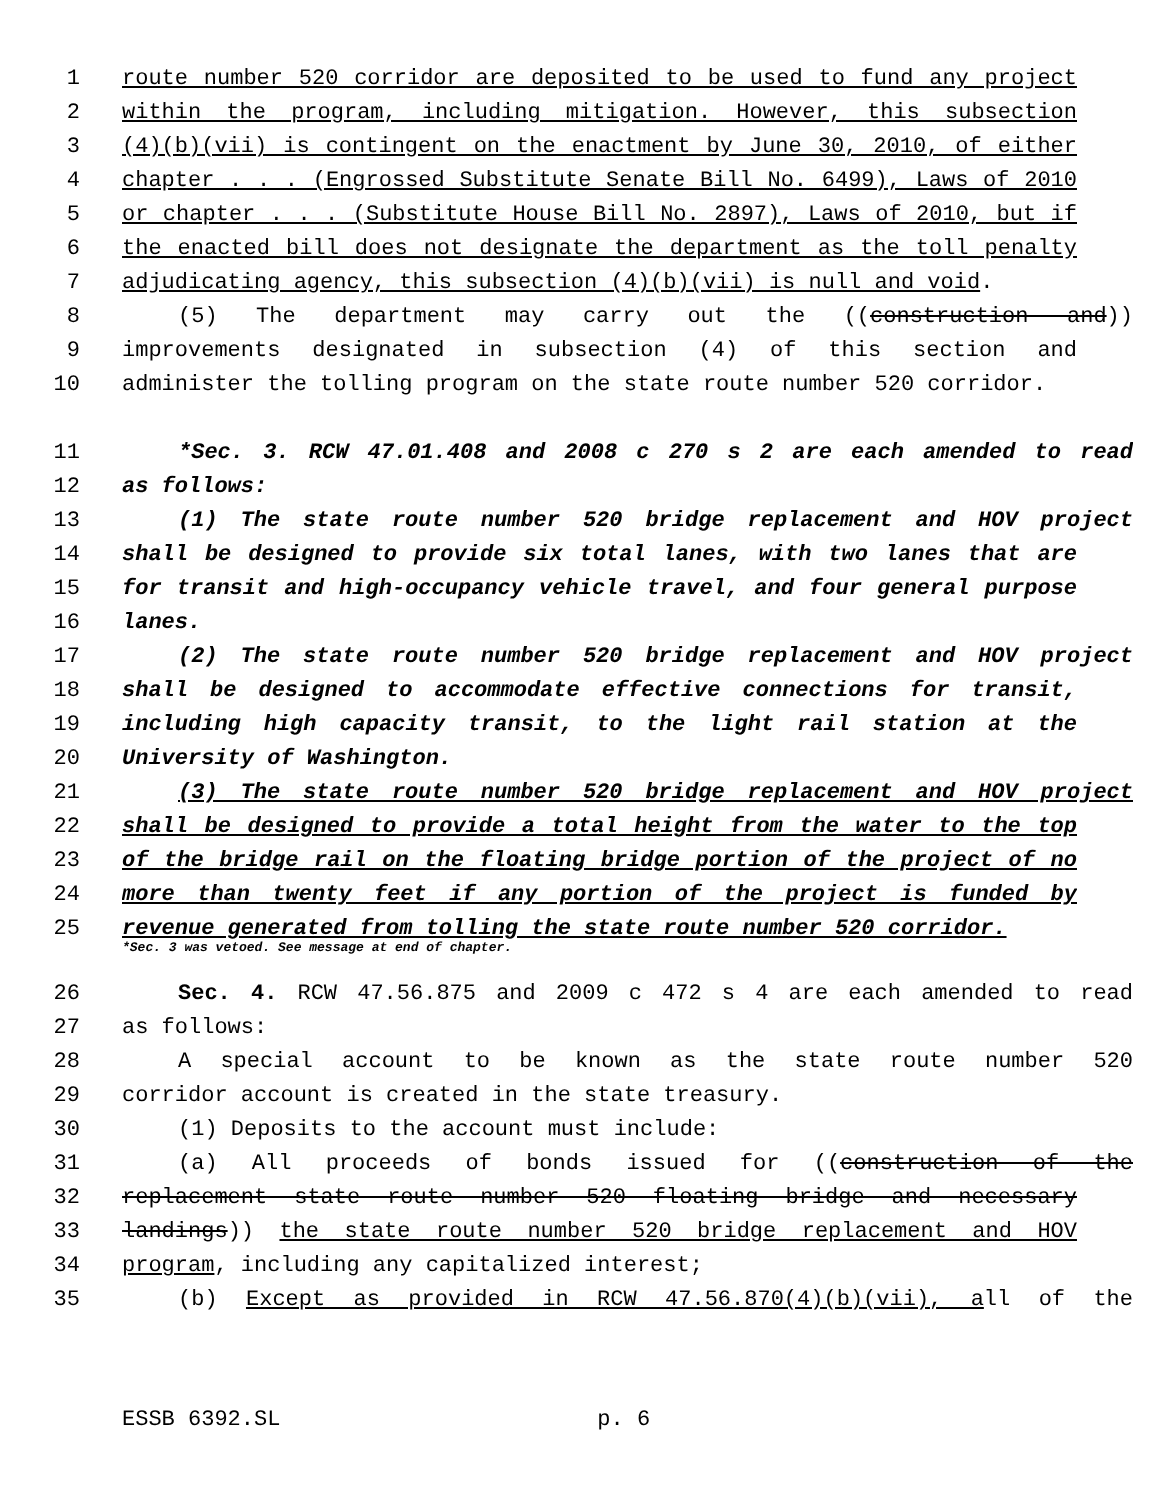1 route number 520 corridor are deposited to be used to fund any project
2 within the program, including mitigation. However, this subsection
3 (4)(b)(vii) is contingent on the enactment by June 30, 2010, of either
4 chapter . . . (Engrossed Substitute Senate Bill No. 6499), Laws of 2010
5 or chapter . . . (Substitute House Bill No. 2897), Laws of 2010, but if
6 the enacted bill does not designate the department as the toll penalty
7 adjudicating agency, this subsection (4)(b)(vii) is null and void.
8 (5) The department may carry out the ((construction and))
9 improvements designated in subsection (4) of this section and
10 administer the tolling program on the state route number 520 corridor.
11 *Sec. 3. RCW 47.01.408 and 2008 c 270 s 2 are each amended to read
12 as follows:
13 (1) The state route number 520 bridge replacement and HOV project
14 shall be designed to provide six total lanes, with two lanes that are
15 for transit and high-occupancy vehicle travel, and four general purpose
16 lanes.
17 (2) The state route number 520 bridge replacement and HOV project
18 shall be designed to accommodate effective connections for transit,
19 including high capacity transit, to the light rail station at the
20 University of Washington.
21 (3) The state route number 520 bridge replacement and HOV project
22 shall be designed to provide a total height from the water to the top
23 of the bridge rail on the floating bridge portion of the project of no
24 more than twenty feet if any portion of the project is funded by
25 revenue generated from tolling the state route number 520 corridor.
*Sec. 3 was vetoed. See message at end of chapter.
26 Sec. 4. RCW 47.56.875 and 2009 c 472 s 4 are each amended to read
27 as follows:
28 A special account to be known as the state route number 520
29 corridor account is created in the state treasury.
30 (1) Deposits to the account must include:
31 (a) All proceeds of bonds issued for ((construction of the
32 replacement state route number 520 floating bridge and necessary
33 landings)) the state route number 520 bridge replacement and HOV
34 program, including any capitalized interest;
35 (b) Except as provided in RCW 47.56.870(4)(b)(vii), all of the
ESSB 6392.SL p. 6